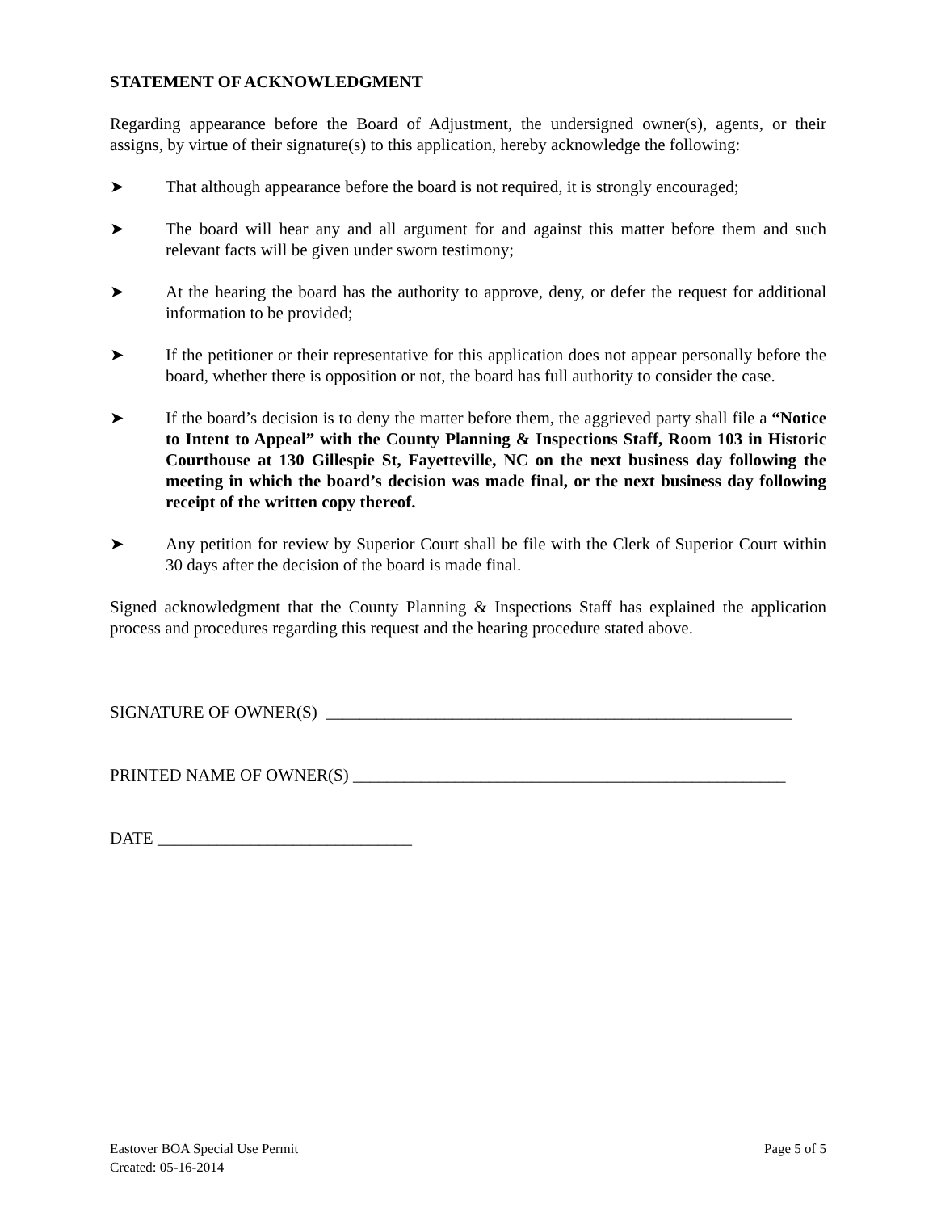STATEMENT OF ACKNOWLEDGMENT
Regarding appearance before the Board of Adjustment, the undersigned owner(s), agents, or their assigns, by virtue of their signature(s) to this application, hereby acknowledge the following:
➤ That although appearance before the board is not required, it is strongly encouraged;
➤ The board will hear any and all argument for and against this matter before them and such relevant facts will be given under sworn testimony;
➤ At the hearing the board has the authority to approve, deny, or defer the request for additional information to be provided;
➤ If the petitioner or their representative for this application does not appear personally before the board, whether there is opposition or not, the board has full authority to consider the case.
➤ If the board’s decision is to deny the matter before them, the aggrieved party shall file a “Notice to Intent to Appeal” with the County Planning & Inspections Staff, Room 103 in Historic Courthouse at 130 Gillespie St, Fayetteville, NC on the next business day following the meeting in which the board’s decision was made final, or the next business day following receipt of the written copy thereof.
➤ Any petition for review by Superior Court shall be file with the Clerk of Superior Court within 30 days after the decision of the board is made final.
Signed acknowledgment that the County Planning & Inspections Staff has explained the application process and procedures regarding this request and the hearing procedure stated above.
SIGNATURE OF OWNER(S) _______________________________________________________
PRINTED NAME OF OWNER(S) ___________________________________________________
DATE ______________________________
Eastover BOA Special Use Permit
Created: 05-16-2014
Page 5 of 5